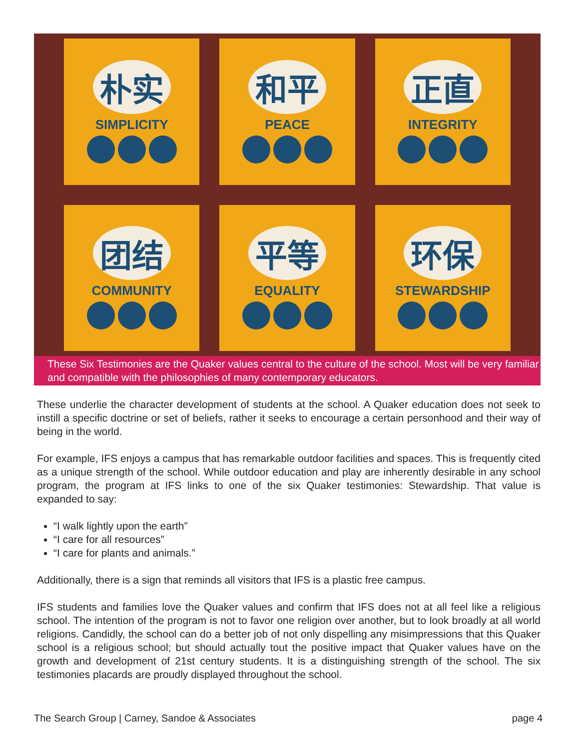朴实
SIMPLICITY
和平
PEACE
正直
INTEGRITY
团结
COMMUNITY
平等
EQUALITY
环保
STEWARDSHIP
These Six Testimonies are the Quaker values central to the culture of the school. Most will be very familiar and compatible with the philosophies of many contemporary educators.
These underlie the character development of students at the school. A Quaker education does not seek to instill a specific doctrine or set of beliefs, rather it seeks to encourage a certain personhood and their way of being in the world.
For example, IFS enjoys a campus that has remarkable outdoor facilities and spaces. This is frequently cited as a unique strength of the school. While outdoor education and play are inherently desirable in any school program, the program at IFS links to one of the six Quaker testimonies: Stewardship. That value is expanded to say:
“I walk lightly upon the earth”
“I care for all resources”
“I care for plants and animals.”
Additionally, there is a sign that reminds all visitors that IFS is a plastic free campus.
IFS students and families love the Quaker values and confirm that IFS does not at all feel like a religious school. The intention of the program is not to favor one religion over another, but to look broadly at all world religions. Candidly, the school can do a better job of not only dispelling any misimpressions that this Quaker school is a religious school; but should actually tout the positive impact that Quaker values have on the growth and development of 21st century students. It is a distinguishing strength of the school. The six testimonies placards are proudly displayed throughout the school.
The Search Group | Carney, Sandoe & Associates page 4